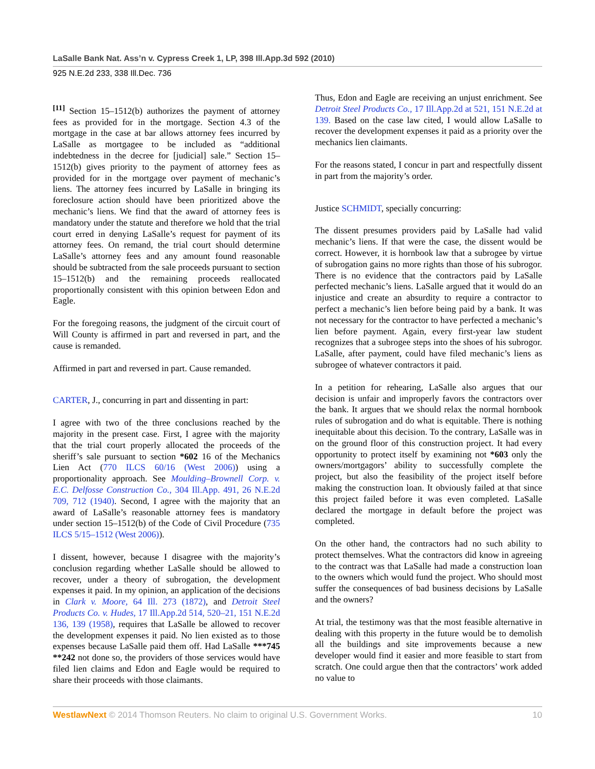LaSalle Bank Nat. Ass’n v. Cypress Creek 1, LP, 398 Ill.App.3d 592 (2010)
925 N.E.2d 233, 338 Ill.Dec. 736
<sup>[11]</sup> Section 15–1512(b) authorizes the payment of attorney fees as provided for in the mortgage. Section 4.3 of the mortgage in the case at bar allows attorney fees incurred by LaSalle as mortgagee to be included as “additional indebtedness in the decree for [judicial] sale.” Section 15–1512(b) gives priority to the payment of attorney fees as provided for in the mortgage over payment of mechanic’s liens. The attorney fees incurred by LaSalle in bringing its foreclosure action should have been prioritized above the mechanic’s liens. We find that the award of attorney fees is mandatory under the statute and therefore we hold that the trial court erred in denying LaSalle’s request for payment of its attorney fees. On remand, the trial court should determine LaSalle’s attorney fees and any amount found reasonable should be subtracted from the sale proceeds pursuant to section 15–1512(b) and the remaining proceeds reallocated proportionally consistent with this opinion between Edon and Eagle.
For the foregoing reasons, the judgment of the circuit court of Will County is affirmed in part and reversed in part, and the cause is remanded.
Affirmed in part and reversed in part. Cause remanded.
CARTER, J., concurring in part and dissenting in part:
I agree with two of the three conclusions reached by the majority in the present case. First, I agree with the majority that the trial court properly allocated the proceeds of the sheriff’s sale pursuant to section *602 16 of the Mechanics Lien Act (770 ILCS 60/16 (West 2006)) using a proportionality approach. See Moulding–Brownell Corp. v. E.C. Delfosse Construction Co., 304 Ill.App. 491, 26 N.E.2d 709, 712 (1940). Second, I agree with the majority that an award of LaSalle’s reasonable attorney fees is mandatory under section 15–1512(b) of the Code of Civil Procedure (735 ILCS 5/15–1512 (West 2006)).
I dissent, however, because I disagree with the majority’s conclusion regarding whether LaSalle should be allowed to recover, under a theory of subrogation, the development expenses it paid. In my opinion, an application of the decisions in Clark v. Moore, 64 Ill. 273 (1872), and Detroit Steel Products Co. v. Hudes, 17 Ill.App.2d 514, 520–21, 151 N.E.2d 136, 139 (1958), requires that LaSalle be allowed to recover the development expenses it paid. No lien existed as to those expenses because LaSalle paid them off. Had LaSalle ***745 **242 not done so, the providers of those services would have filed lien claims and Edon and Eagle would be required to share their proceeds with those claimants.
Thus, Edon and Eagle are receiving an unjust enrichment. See Detroit Steel Products Co., 17 Ill.App.2d at 521, 151 N.E.2d at 139. Based on the case law cited, I would allow LaSalle to recover the development expenses it paid as a priority over the mechanics lien claimants.
For the reasons stated, I concur in part and respectfully dissent in part from the majority’s order.
Justice SCHMIDT, specially concurring:
The dissent presumes providers paid by LaSalle had valid mechanic’s liens. If that were the case, the dissent would be correct. However, it is hornbook law that a subrogee by virtue of subrogation gains no more rights than those of his subrogor. There is no evidence that the contractors paid by LaSalle perfected mechanic’s liens. LaSalle argued that it would do an injustice and create an absurdity to require a contractor to perfect a mechanic’s lien before being paid by a bank. It was not necessary for the contractor to have perfected a mechanic’s lien before payment. Again, every first-year law student recognizes that a subrogee steps into the shoes of his subrogor. LaSalle, after payment, could have filed mechanic’s liens as subrogee of whatever contractors it paid.
In a petition for rehearing, LaSalle also argues that our decision is unfair and improperly favors the contractors over the bank. It argues that we should relax the normal hornbook rules of subrogation and do what is equitable. There is nothing inequitable about this decision. To the contrary, LaSalle was in on the ground floor of this construction project. It had every opportunity to protect itself by examining not *603 only the owners/mortgagors’ ability to successfully complete the project, but also the feasibility of the project itself before making the construction loan. It obviously failed at that since this project failed before it was even completed. LaSalle declared the mortgage in default before the project was completed.
On the other hand, the contractors had no such ability to protect themselves. What the contractors did know in agreeing to the contract was that LaSalle had made a construction loan to the owners which would fund the project. Who should most suffer the consequences of bad business decisions by LaSalle and the owners?
At trial, the testimony was that the most feasible alternative in dealing with this property in the future would be to demolish all the buildings and site improvements because a new developer would find it easier and more feasible to start from scratch. One could argue then that the contractors’ work added no value to
WestlawNext © 2014 Thomson Reuters. No claim to original U.S. Government Works. 10